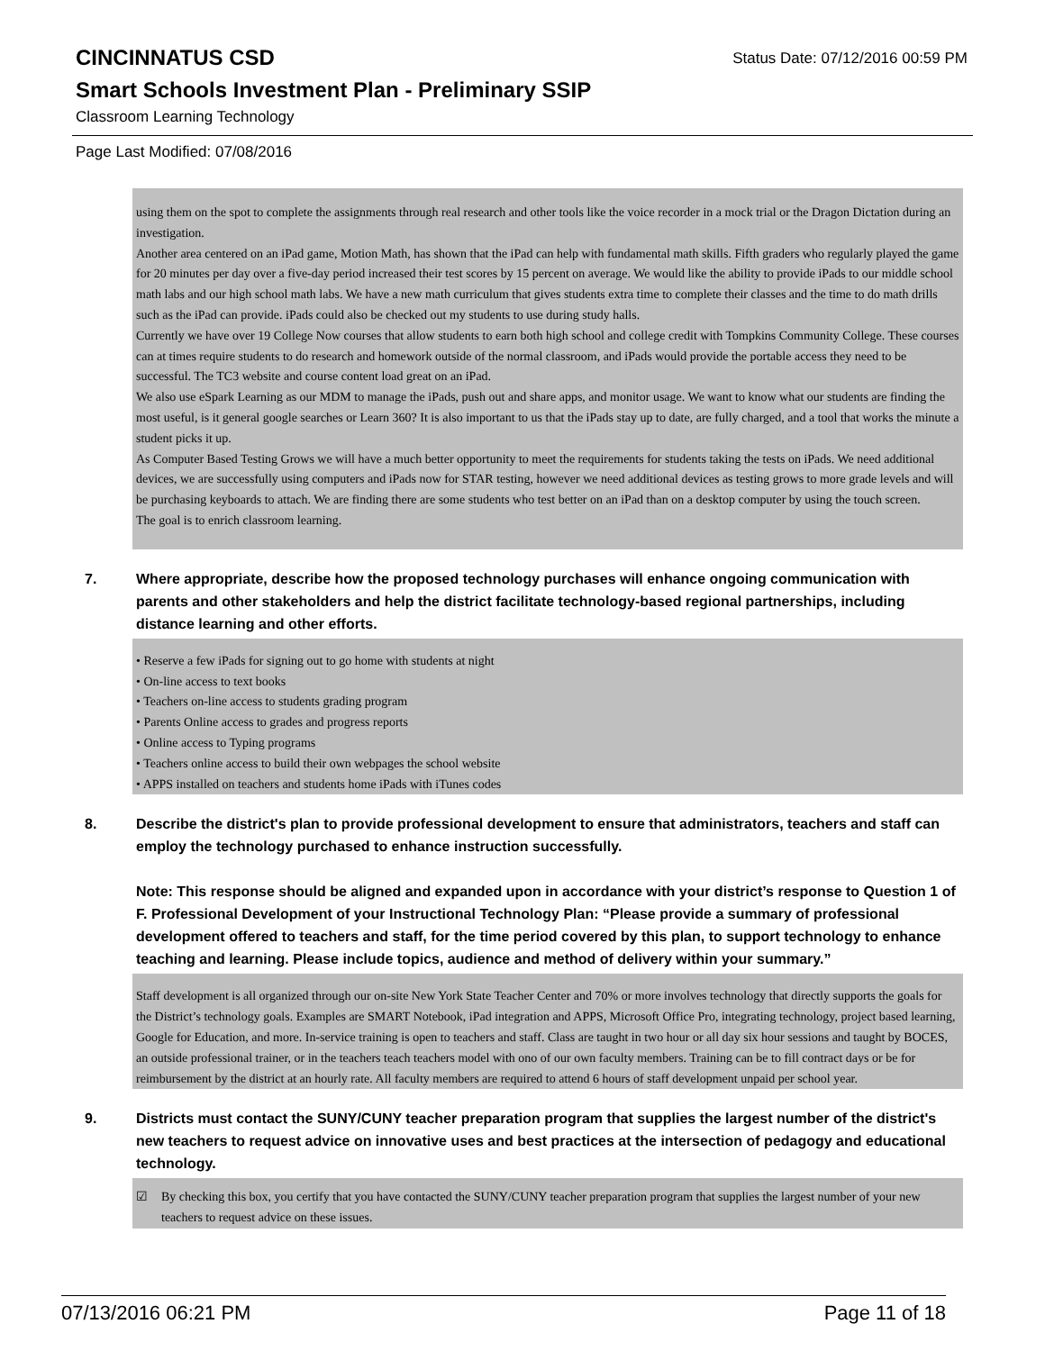CINCINNATUS CSD
Status Date: 07/12/2016 00:59 PM
Smart Schools Investment Plan - Preliminary SSIP
Classroom Learning Technology
Page Last Modified: 07/08/2016
using them on the spot to complete the assignments through real research and other tools like the voice recorder in a mock trial or the Dragon Dictation during an investigation.
Another area centered on an iPad game, Motion Math, has shown that the iPad can help with fundamental math skills. Fifth graders who regularly played the game for 20 minutes per day over a five-day period increased their test scores by 15 percent on average. We would like the ability to provide iPads to our middle school math labs and our high school math labs. We have a new math curriculum that gives students extra time to complete their classes and the time to do math drills such as the iPad can provide. iPads could also be checked out my students to use during study halls.
Currently we have over 19 College Now courses that allow students to earn both high school and college credit with Tompkins Community College. These courses can at times require students to do research and homework outside of the normal classroom, and iPads would provide the portable access they need to be successful. The TC3 website and course content load great on an iPad.
We also use eSpark Learning as our MDM to manage the iPads, push out and share apps, and monitor usage. We want to know what our students are finding the most useful, is it general google searches or Learn 360? It is also important to us that the iPads stay up to date, are fully charged, and a tool that works the minute a student picks it up.
As Computer Based Testing Grows we will have a much better opportunity to meet the requirements for students taking the tests on iPads. We need additional devices, we are successfully using computers and iPads now for STAR testing, however we need additional devices as testing grows to more grade levels and will be purchasing keyboards to attach. We are finding there are some students who test better on an iPad than on a desktop computer by using the touch screen.
The goal is to enrich classroom learning.
7. Where appropriate, describe how the proposed technology purchases will enhance ongoing communication with parents and other stakeholders and help the district facilitate technology-based regional partnerships, including distance learning and other efforts.
• Reserve a few iPads for signing out to go home with students at night
• On-line access to text books
• Teachers on-line access to students grading program
• Parents Online access to grades and progress reports
• Online access to Typing programs
• Teachers online access to build their own webpages the school website
• APPS installed on teachers and students home iPads with iTunes codes
8. Describe the district's plan to provide professional development to ensure that administrators, teachers and staff can employ the technology purchased to enhance instruction successfully.
Note: This response should be aligned and expanded upon in accordance with your district’s response to Question 1 of F. Professional Development of your Instructional Technology Plan: “Please provide a summary of professional development offered to teachers and staff, for the time period covered by this plan, to support technology to enhance teaching and learning. Please include topics, audience and method of delivery within your summary.”
Staff development is all organized through our on-site New York State Teacher Center and 70% or more involves technology that directly supports the goals for the District’s technology goals. Examples are SMART Notebook, iPad integration and APPS, Microsoft Office Pro, integrating technology, project based learning, Google for Education, and more. In-service training is open to teachers and staff. Class are taught in two hour or all day six hour sessions and taught by BOCES, an outside professional trainer, or in the teachers teach teachers model with ono of our own faculty members. Training can be to fill contract days or be for reimbursement by the district at an hourly rate. All faculty members are required to attend 6 hours of staff development unpaid per school year.
9. Districts must contact the SUNY/CUNY teacher preparation program that supplies the largest number of the district's new teachers to request advice on innovative uses and best practices at the intersection of pedagogy and educational technology.
☑ By checking this box, you certify that you have contacted the SUNY/CUNY teacher preparation program that supplies the largest number of your new teachers to request advice on these issues.
07/13/2016 06:21 PM Page 11 of 18